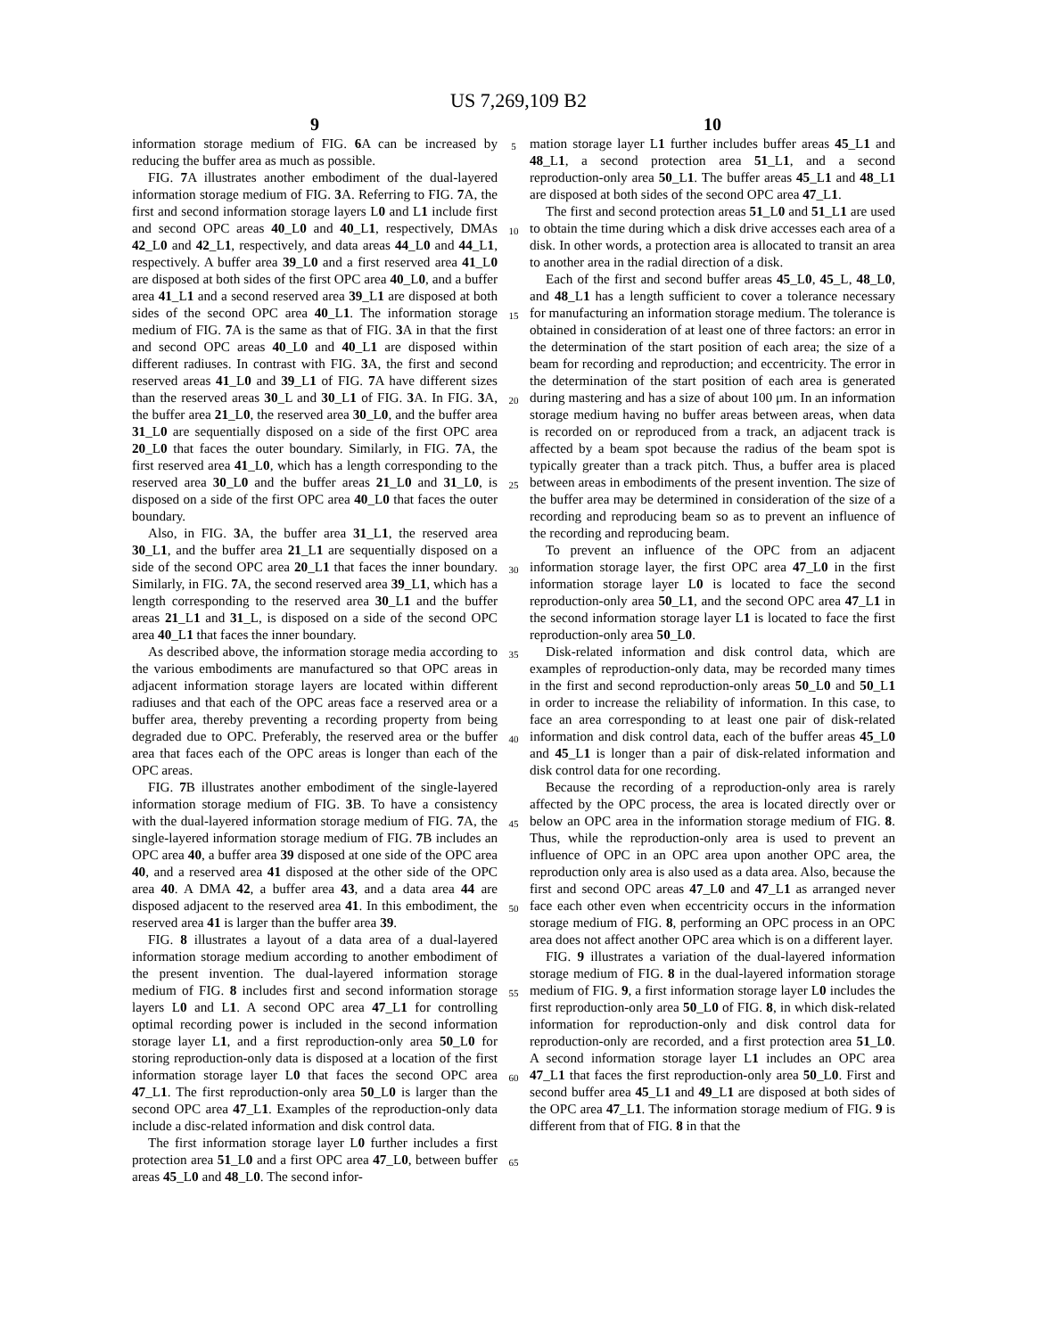US 7,269,109 B2
9
information storage medium of FIG. 6 A can be increased by reducing the buffer area as much as possible.
FIG. 7 A illustrates another embodiment of the dual-layered information storage medium of FIG. 3 A. Referring to FIG. 7 A, the first and second information storage layers L0 and L1 include first and second OPC areas 40_L0 and 40_L1, respectively, DMAs 42_L0 and 42_L1, respectively, and data areas 44_L0 and 44_L1, respectively. A buffer area 39_L0 and a first reserved area 41_L0 are disposed at both sides of the first OPC area 40_L0, and a buffer area 41_L1 and a second reserved area 39_L1 are disposed at both sides of the second OPC area 40_L1. The information storage medium of FIG. 7 A is the same as that of FIG. 3 A in that the first and second OPC areas 40_L0 and 40_L1 are disposed within different radiuses. In contrast with FIG. 3 A, the first and second reserved areas 41_L0 and 39_L1 of FIG. 7 A have different sizes than the reserved areas 30_L and 30_L1 of FIG. 3 A. In FIG. 3 A, the buffer area 21_L0, the reserved area 30_L0, and the buffer area 31_L0 are sequentially disposed on a side of the first OPC area 20_L0 that faces the outer boundary. Similarly, in FIG. 7 A, the first reserved area 41_L0, which has a length corresponding to the reserved area 30_L0 and the buffer areas 21_L0 and 31_L0, is disposed on a side of the first OPC area 40_L0 that faces the outer boundary.
Also, in FIG. 3 A, the buffer area 31_L1, the reserved area 30_L1, and the buffer area 21_L1 are sequentially disposed on a side of the second OPC area 20_L1 that faces the inner boundary. Similarly, in FIG. 7 A, the second reserved area 39_L1, which has a length corresponding to the reserved area 30_L1 and the buffer areas 21_L1 and 31_L, is disposed on a side of the second OPC area 40_L1 that faces the inner boundary.
As described above, the information storage media according to the various embodiments are manufactured so that OPC areas in adjacent information storage layers are located within different radiuses and that each of the OPC areas face a reserved area or a buffer area, thereby preventing a recording property from being degraded due to OPC. Preferably, the reserved area or the buffer area that faces each of the OPC areas is longer than each of the OPC areas.
FIG. 7 B illustrates another embodiment of the single-layered information storage medium of FIG. 3 B. To have a consistency with the dual-layered information storage medium of FIG. 7 A, the single-layered information storage medium of FIG. 7 B includes an OPC area 40, a buffer area 39 disposed at one side of the OPC area 40, and a reserved area 41 disposed at the other side of the OPC area 40. A DMA 42, a buffer area 43, and a data area 44 are disposed adjacent to the reserved area 41. In this embodiment, the reserved area 41 is larger than the buffer area 39.
FIG. 8 illustrates a layout of a data area of a dual-layered information storage medium according to another embodiment of the present invention. The dual-layered information storage medium of FIG. 8 includes first and second information storage layers L0 and L1. A second OPC area 47_L1 for controlling optimal recording power is included in the second information storage layer L1, and a first reproduction-only area 50_L0 for storing reproduction-only data is disposed at a location of the first information storage layer L0 that faces the second OPC area 47_L1. The first reproduction-only area 50_L0 is larger than the second OPC area 47_L1. Examples of the reproduction-only data include a disc-related information and disk control data.
The first information storage layer L0 further includes a first protection area 51_L0 and a first OPC area 47_L0, between buffer areas 45_L0 and 48_L0. The second infor-
5
10
15
20
25
30
35
40
45
50
55
60
65
10
mation storage layer L1 further includes buffer areas 45_L1 and 48_L1, a second protection area 51_L1, and a second reproduction-only area 50_L1. The buffer areas 45_L1 and 48_L1 are disposed at both sides of the second OPC area 47_L1.
The first and second protection areas 51_L0 and 51_L1 are used to obtain the time during which a disk drive accesses each area of a disk. In other words, a protection area is allocated to transit an area to another area in the radial direction of a disk.
Each of the first and second buffer areas 45_L0, 45_L, 48_L0, and 48_L1 has a length sufficient to cover a tolerance necessary for manufacturing an information storage medium. The tolerance is obtained in consideration of at least one of three factors: an error in the determination of the start position of each area; the size of a beam for recording and reproduction; and eccentricity. The error in the determination of the start position of each area is generated during mastering and has a size of about 100 μm. In an information storage medium having no buffer areas between areas, when data is recorded on or reproduced from a track, an adjacent track is affected by a beam spot because the radius of the beam spot is typically greater than a track pitch. Thus, a buffer area is placed between areas in embodiments of the present invention. The size of the buffer area may be determined in consideration of the size of a recording and reproducing beam so as to prevent an influence of the recording and reproducing beam.
To prevent an influence of the OPC from an adjacent information storage layer, the first OPC area 47_L0 in the first information storage layer L0 is located to face the second reproduction-only area 50_L1, and the second OPC area 47_L1 in the second information storage layer L1 is located to face the first reproduction-only area 50_L0.
Disk-related information and disk control data, which are examples of reproduction-only data, may be recorded many times in the first and second reproduction-only areas 50_L0 and 50_L1 in order to increase the reliability of information. In this case, to face an area corresponding to at least one pair of disk-related information and disk control data, each of the buffer areas 45_L0 and 45_L1 is longer than a pair of disk-related information and disk control data for one recording.
Because the recording of a reproduction-only area is rarely affected by the OPC process, the area is located directly over or below an OPC area in the information storage medium of FIG. 8. Thus, while the reproduction-only area is used to prevent an influence of OPC in an OPC area upon another OPC area, the reproduction only area is also used as a data area. Also, because the first and second OPC areas 47_L0 and 47_L1 as arranged never face each other even when eccentricity occurs in the information storage medium of FIG. 8, performing an OPC process in an OPC area does not affect another OPC area which is on a different layer.
FIG. 9 illustrates a variation of the dual-layered information storage medium of FIG. 8 in the dual-layered information storage medium of FIG. 9, a first information storage layer L0 includes the first reproduction-only area 50_L0 of FIG. 8, in which disk-related information for reproduction-only and disk control data for reproduction-only are recorded, and a first protection area 51_L0. A second information storage layer L1 includes an OPC area 47_L1 that faces the first reproduction-only area 50_L0. First and second buffer area 45_L1 and 49_L1 are disposed at both sides of the OPC area 47_L1. The information storage medium of FIG. 9 is different from that of FIG. 8 in that the